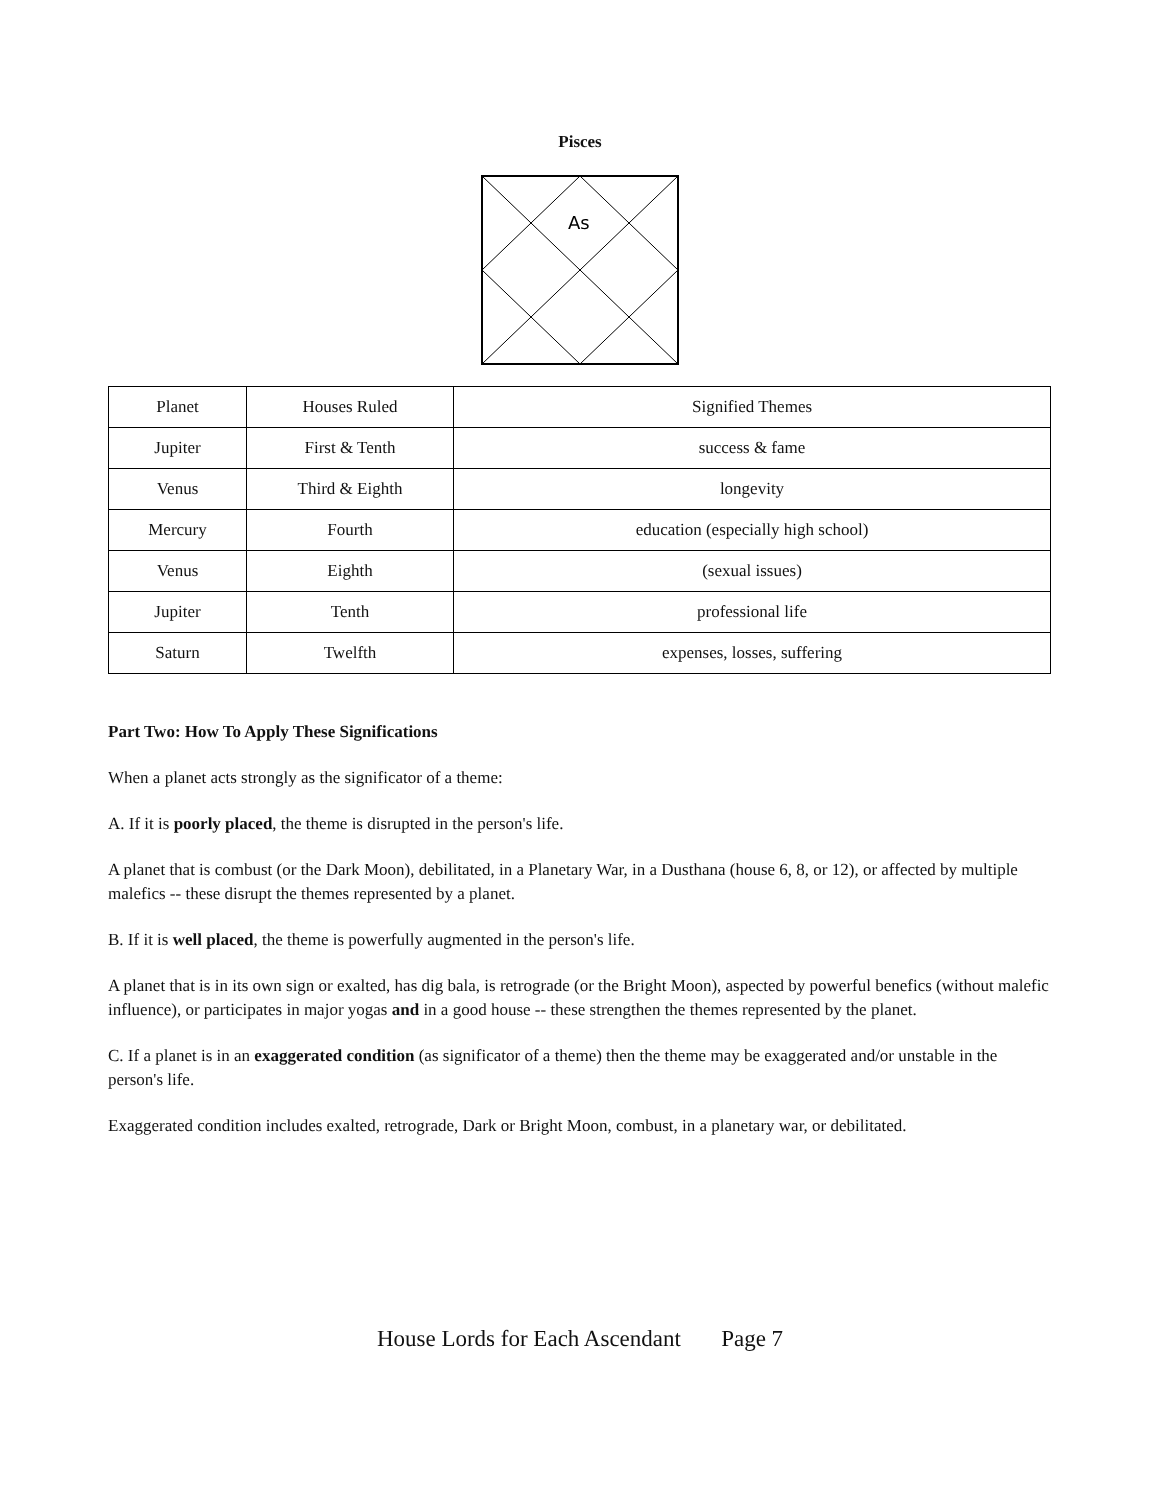Pisces
As
| Planet | Houses Ruled | Signified Themes |
| Jupiter | First & Tenth | success & fame |
| Venus | Third & Eighth | longevity |
| Mercury | Fourth | education (especially high school) |
| Venus | Eighth | (sexual issues) |
| Jupiter | Tenth | professional life |
| Saturn | Twelfth | expenses, losses, suffering |
Part Two: How To Apply These Significations
When a planet acts strongly as the significator of a theme:
A. If it is poorly placed, the theme is disrupted in the person's life.
A planet that is combust (or the Dark Moon), debilitated, in a Planetary War, in a Dusthana (house 6, 8, or 12), or affected by multiple malefics -- these disrupt the themes represented by a planet.
B. If it is well placed, the theme is powerfully augmented in the person's life.
A planet that is in its own sign or exalted, has dig bala, is retrograde (or the Bright Moon), aspected by powerful benefics (without malefic influence), or participates in major yogas and in a good house -- these strengthen the themes represented by the planet.
C. If a planet is in an exaggerated condition (as significator of a theme) then the theme may be exaggerated and/or unstable in the person's life.
Exaggerated condition includes exalted, retrograde, Dark or Bright Moon, combust, in a planetary war, or debilitated.
House Lords for Each Ascendant Page 7